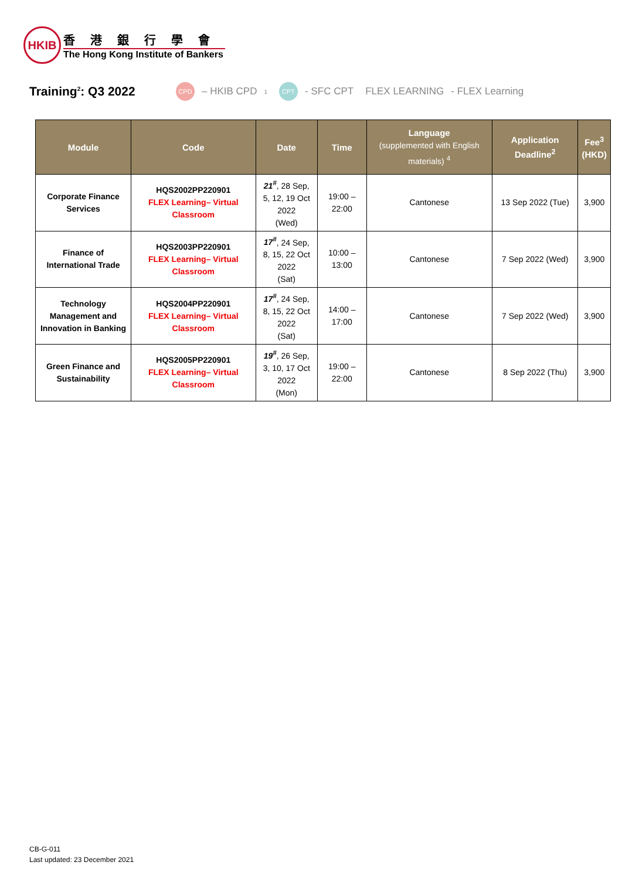HKIB
香港銀行學會
The Hong Kong Institute of Bankers
Training<sup>2</sup>: Q3 2022
CPD – HKIB CPD<sup>1</sup>
CPT - SFC CPT FLEX LEARNING - FLEX Learning
| Module | Code | Date | Time | Language (supplemented with English materials) <sup>4</sup> | Application Deadline<sup>2</sup> | Fee<sup>3</sup> (HKD) |
| --- | --- | --- | --- | --- | --- | --- |
| Corporate Finance Services | HQS2002PP220901 FLEX Learning– Virtual Classroom | 21<sup>#</sup> , 28 Sep, 5, 12, 19 Oct 2022 (Wed) | 19:00 – 22:00 | Cantonese | 13 Sep 2022 (Tue) | 3,900 |
| Finance of International Trade | HQS2003PP220901 FLEX Learning– Virtual Classroom | 17<sup>#</sup> , 24 Sep, 8, 15, 22 Oct 2022 (Sat) | 10:00 – 13:00 | Cantonese | 7 Sep 2022 (Wed) | 3,900 |
| Technology Management and Innovation in Banking | HQS2004PP220901 FLEX Learning– Virtual Classroom | 17<sup>#</sup> , 24 Sep, 8, 15, 22 Oct 2022 (Sat) | 14:00 – 17:00 | Cantonese | 7 Sep 2022 (Wed) | 3,900 |
| Green Finance and Sustainability | HQS2005PP220901 FLEX Learning– Virtual Classroom | 19<sup>#</sup> , 26 Sep, 3, 10, 17 Oct 2022 (Mon) | 19:00 – 22:00 | Cantonese | 8 Sep 2022 (Thu) | 3,900 |
CB-G-011
Last updated: 23 December 2021